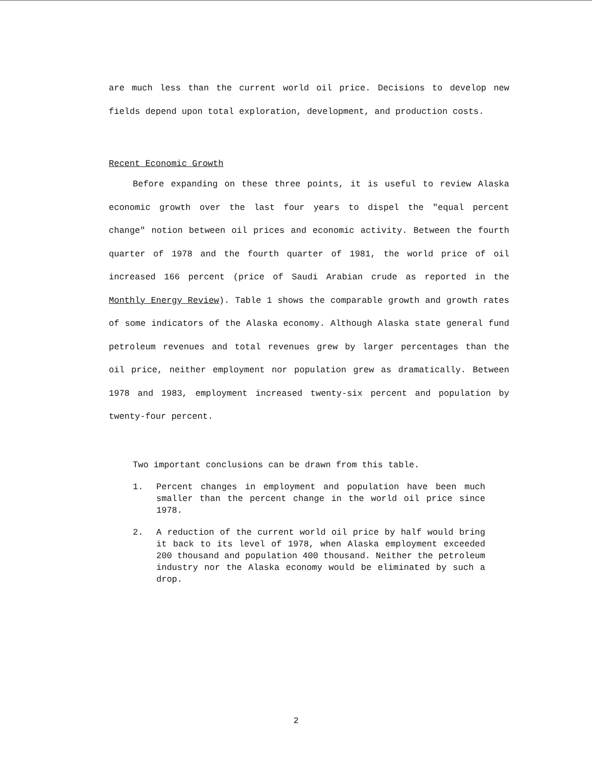are much less than the current world oil price. Decisions to develop new fields depend upon total exploration, development, and production costs.
Recent Economic Growth
Before expanding on these three points, it is useful to review Alaska economic growth over the last four years to dispel the "equal percent change" notion between oil prices and economic activity. Between the fourth quarter of 1978 and the fourth quarter of 1981, the world price of oil increased 166 percent (price of Saudi Arabian crude as reported in the Monthly Energy Review). Table 1 shows the comparable growth and growth rates of some indicators of the Alaska economy. Although Alaska state general fund petroleum revenues and total revenues grew by larger percentages than the oil price, neither employment nor population grew as dramatically. Between 1978 and 1983, employment increased twenty-six percent and population by twenty-four percent.
Two important conclusions can be drawn from this table.
1. Percent changes in employment and population have been much smaller than the percent change in the world oil price since 1978.
2. A reduction of the current world oil price by half would bring it back to its level of 1978, when Alaska employment exceeded 200 thousand and population 400 thousand. Neither the petroleum industry nor the Alaska economy would be eliminated by such a drop.
2